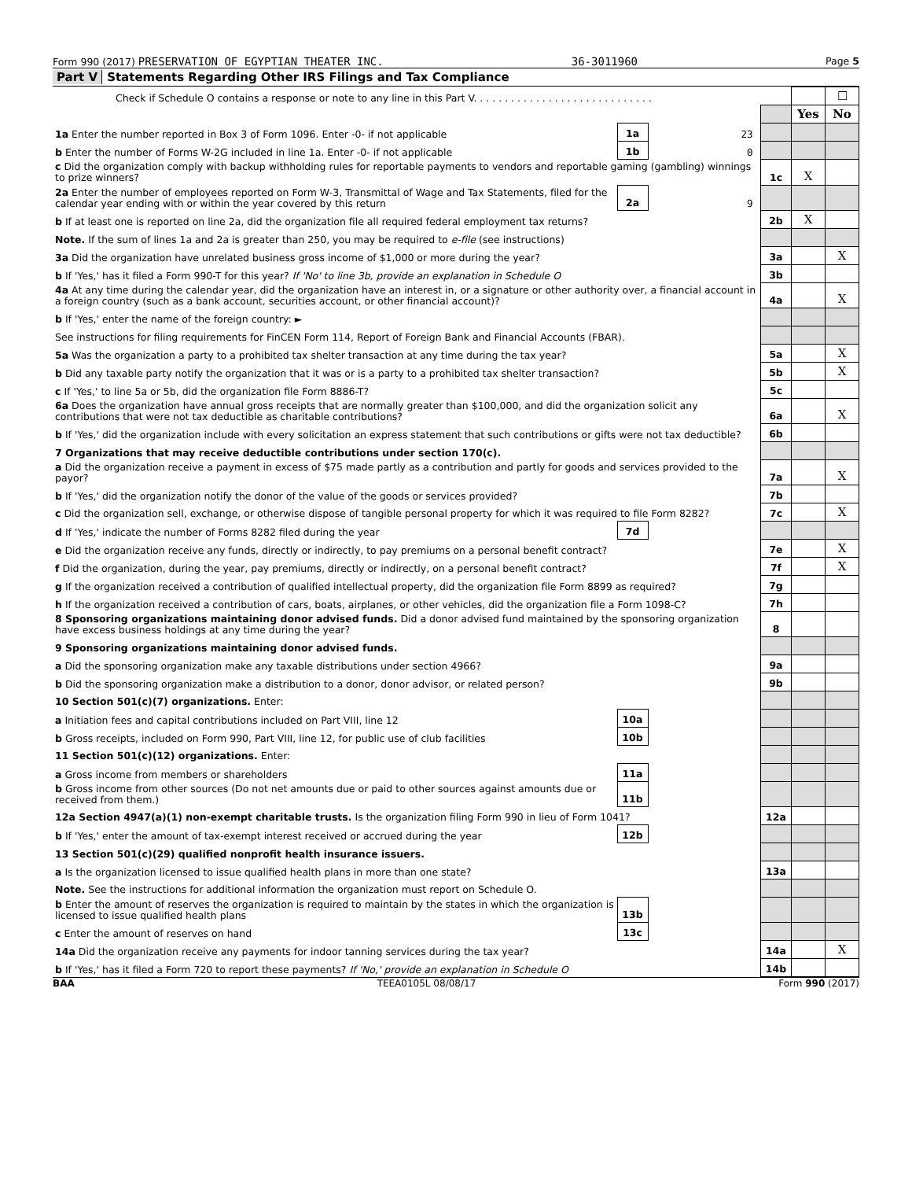Form 990 (2017) PRESERVATION OF EGYPTIAN THEATER INC. 36-3011960 Page 5
Part V Statements Regarding Other IRS Filings and Tax Compliance
| Check if Schedule O contains a response or note to any line in this Part V. . . . . . . . . . . . . . . . . . . . . . . . . . . . . | | | | | | ☐ |
| | | | | | Yes | No |
| 1a Enter the number reported in Box 3 of Form 1096. Enter -0- if not applicable | 1a | 23 | | | | |
| b Enter the number of Forms W-2G included in line 1a. Enter -0- if not applicable | 1b | 0 | | | | |
| c Did the organization comply with backup withholding rules for reportable payments to vendors and reportable gaming (gambling) winnings to prize winners? | | | | 1c | X | |
| 2a Enter the number of employees reported on Form W-3, Transmittal of Wage and Tax Statements, filed for the calendar year ending with or within the year covered by this return | 2a | 9 | | | | |
| b If at least one is reported on line 2a, did the organization file all required federal employment tax returns? | | | | 2b | X | |
| Note. If the sum of lines 1a and 2a is greater than 250, you may be required to e-file (see instructions) | | | | | | |
| 3a Did the organization have unrelated business gross income of $1,000 or more during the year? | | | | 3a | | X |
| b If 'Yes,' has it filed a Form 990-T for this year? If 'No' to line 3b, provide an explanation in Schedule O | | | | 3b | | |
| 4a At any time during the calendar year, did the organization have an interest in, or a signature or other authority over, a financial account in a foreign country (such as a bank account, securities account, or other financial account)? | | | | 4a | | X |
| b If 'Yes,' enter the name of the foreign country: ► | | | | | | |
| See instructions for filing requirements for FinCEN Form 114, Report of Foreign Bank and Financial Accounts (FBAR). | | | | | | |
| 5a Was the organization a party to a prohibited tax shelter transaction at any time during the tax year? | | | | 5a | | X |
| b Did any taxable party notify the organization that it was or is a party to a prohibited tax shelter transaction? | | | | 5b | | X |
| c If 'Yes,' to line 5a or 5b, did the organization file Form 8886-T? | | | | 5c | | |
| 6a Does the organization have annual gross receipts that are normally greater than $100,000, and did the organization solicit any contributions that were not tax deductible as charitable contributions? | | | | 6a | | X |
| b If 'Yes,' did the organization include with every solicitation an express statement that such contributions or gifts were not tax deductible? | | | | 6b | | |
| 7 Organizations that may receive deductible contributions under section 170(c). | | | | | | |
| a Did the organization receive a payment in excess of $75 made partly as a contribution and partly for goods and services provided to the payor? | | | | 7a | | X |
| b If 'Yes,' did the organization notify the donor of the value of the goods or services provided? | | | | 7b | | |
| c Did the organization sell, exchange, or otherwise dispose of tangible personal property for which it was required to file Form 8282? | | | | 7c | | X |
| d If 'Yes,' indicate the number of Forms 8282 filed during the year | 7d | | | | | |
| e Did the organization receive any funds, directly or indirectly, to pay premiums on a personal benefit contract? | | | | 7e | | X |
| f Did the organization, during the year, pay premiums, directly or indirectly, on a personal benefit contract? | | | | 7f | | X |
| g If the organization received a contribution of qualified intellectual property, did the organization file Form 8899 as required? | | | | 7g | | |
| h If the organization received a contribution of cars, boats, airplanes, or other vehicles, did the organization file a Form 1098-C? | | | | 7h | | |
| 8 Sponsoring organizations maintaining donor advised funds. Did a donor advised fund maintained by the sponsoring organization have excess business holdings at any time during the year? | | | | 8 | | |
| 9 Sponsoring organizations maintaining donor advised funds. | | | | | | |
| a Did the sponsoring organization make any taxable distributions under section 4966? | | | | 9a | | |
| b Did the sponsoring organization make a distribution to a donor, donor advisor, or related person? | | | | 9b | | |
| 10 Section 501(c)(7) organizations. Enter: | | | | | | |
| a Initiation fees and capital contributions included on Part VIII, line 12 | 10a | | | | | |
| b Gross receipts, included on Form 990, Part VIII, line 12, for public use of club facilities | 10b | | | | | |
| 11 Section 501(c)(12) organizations. Enter: | | | | | | |
| a Gross income from members or shareholders | 11a | | | | | |
| b Gross income from other sources (Do not net amounts due or paid to other sources against amounts due or received from them.) | 11b | | | | | |
| 12a Section 4947(a)(1) non-exempt charitable trusts. Is the organization filing Form 990 in lieu of Form 1041? | | | | 12a | | |
| b If 'Yes,' enter the amount of tax-exempt interest received or accrued during the year | 12b | | | | | |
| 13 Section 501(c)(29) qualified nonprofit health insurance issuers. | | | | | | |
| a Is the organization licensed to issue qualified health plans in more than one state? | | | | 13a | | |
| Note. See the instructions for additional information the organization must report on Schedule O. | | | | | | |
| b Enter the amount of reserves the organization is required to maintain by the states in which the organization is licensed to issue qualified health plans | 13b | | | | | |
| c Enter the amount of reserves on hand | 13c | | | | | |
| 14a Did the organization receive any payments for indoor tanning services during the tax year? | | | | 14a | | X |
| b If 'Yes,' has it filed a Form 720 to report these payments? If 'No,' provide an explanation in Schedule O | | | | 14b | | |
BAA TEEA0105L 08/08/17 Form 990 (2017)